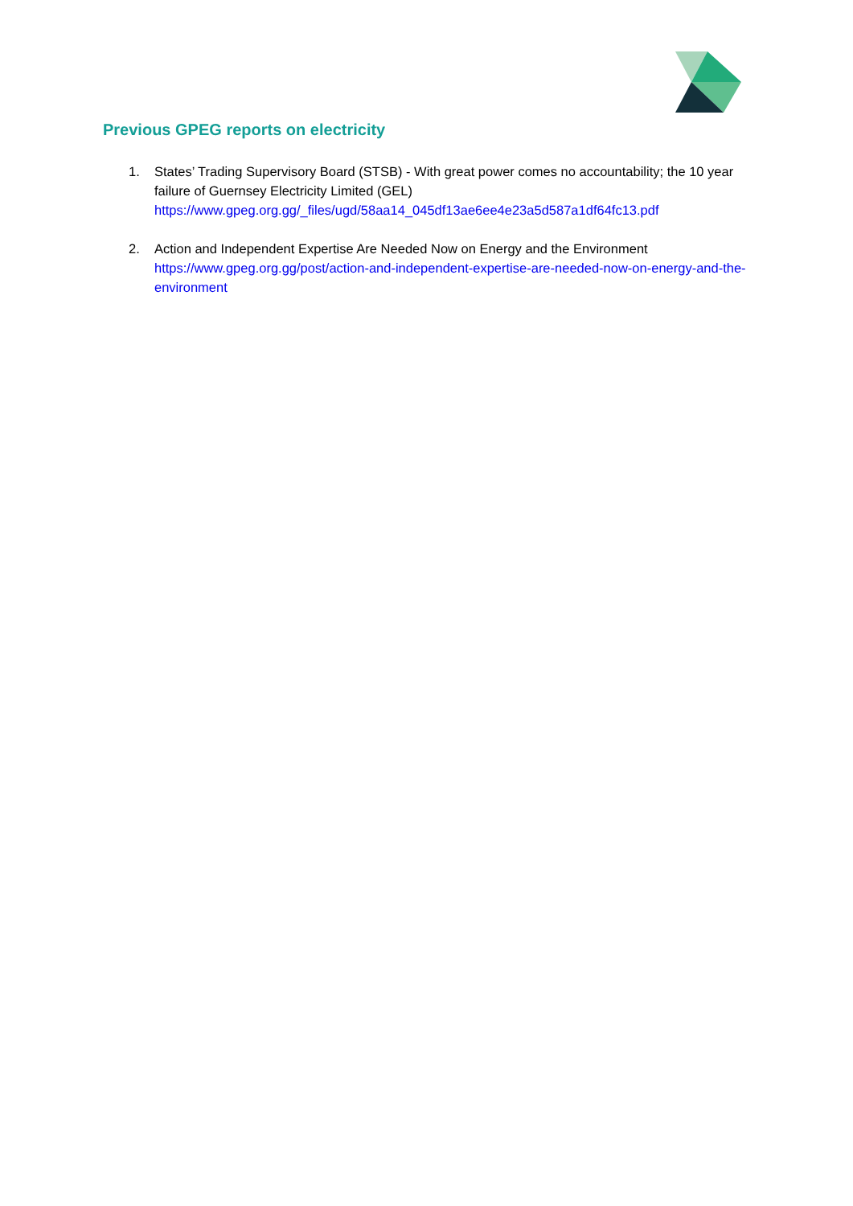Previous GPEG reports on electricity
1. States’ Trading Supervisory Board (STSB) - With great power comes no accountability; the 10 year failure of Guernsey Electricity Limited (GEL)
https://www.gpeg.org.gg/_files/ugd/58aa14_045df13ae6ee4e23a5d587a1df64fc13.pdf
2. Action and Independent Expertise Are Needed Now on Energy and the Environment
https://www.gpeg.org.gg/post/action-and-independent-expertise-are-needed-now-on-energy-and-the-environment